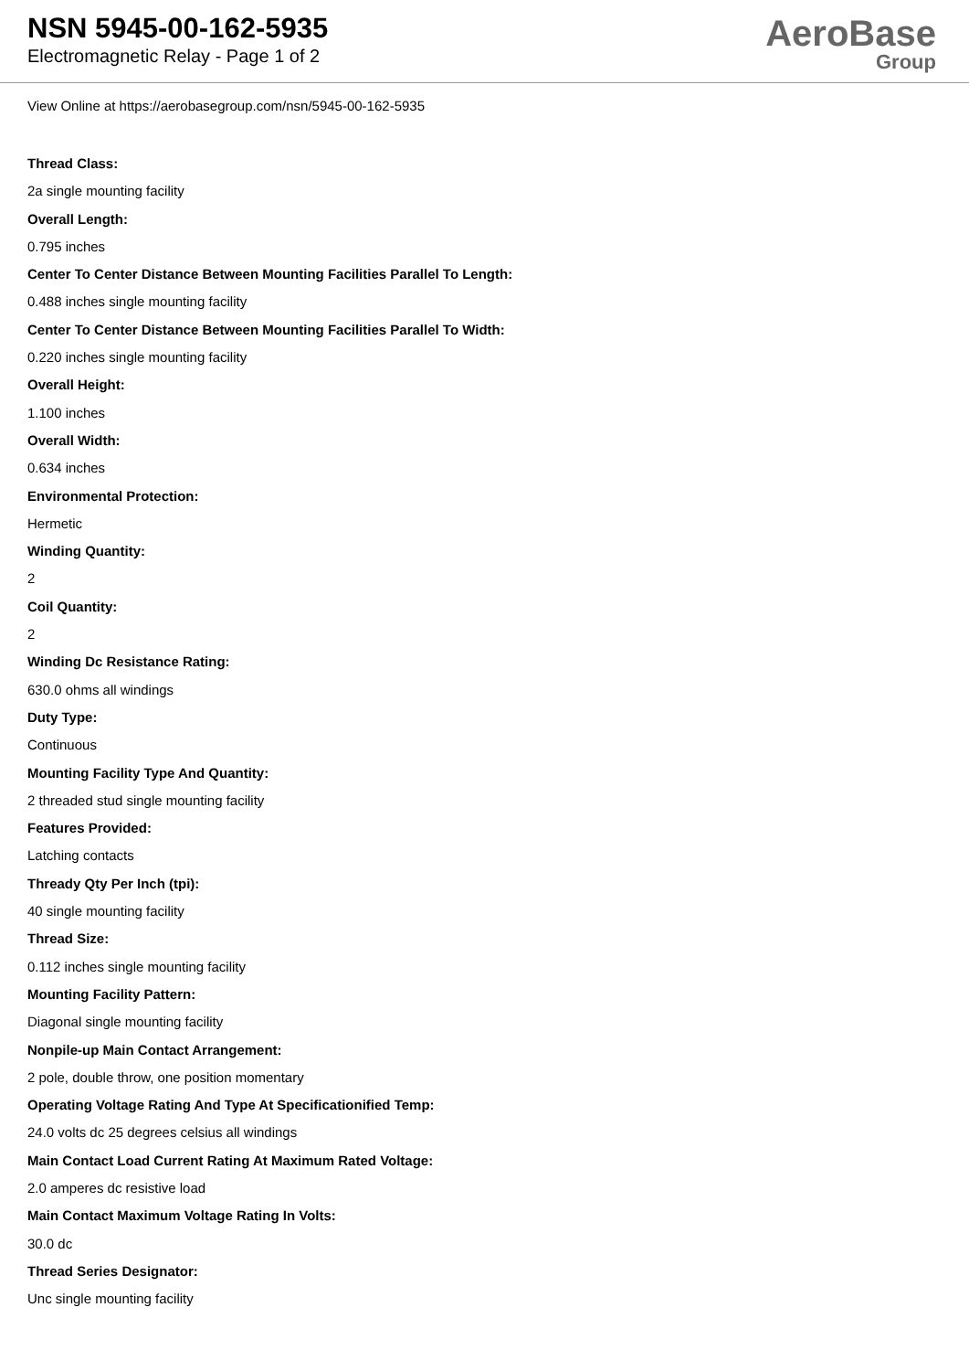NSN 5945-00-162-5935
Electromagnetic Relay - Page 1 of 2
AeroBase
Group
View Online at https://aerobasegroup.com/nsn/5945-00-162-5935
Thread Class:
2a single mounting facility
Overall Length:
0.795 inches
Center To Center Distance Between Mounting Facilities Parallel To Length:
0.488 inches single mounting facility
Center To Center Distance Between Mounting Facilities Parallel To Width:
0.220 inches single mounting facility
Overall Height:
1.100 inches
Overall Width:
0.634 inches
Environmental Protection:
Hermetic
Winding Quantity:
2
Coil Quantity:
2
Winding Dc Resistance Rating:
630.0 ohms all windings
Duty Type:
Continuous
Mounting Facility Type And Quantity:
2 threaded stud single mounting facility
Features Provided:
Latching contacts
Thready Qty Per Inch (tpi):
40 single mounting facility
Thread Size:
0.112 inches single mounting facility
Mounting Facility Pattern:
Diagonal single mounting facility
Nonpile-up Main Contact Arrangement:
2 pole, double throw, one position momentary
Operating Voltage Rating And Type At Specificationified Temp:
24.0 volts dc 25 degrees celsius all windings
Main Contact Load Current Rating At Maximum Rated Voltage:
2.0 amperes dc resistive load
Main Contact Maximum Voltage Rating In Volts:
30.0 dc
Thread Series Designator:
Unc single mounting facility